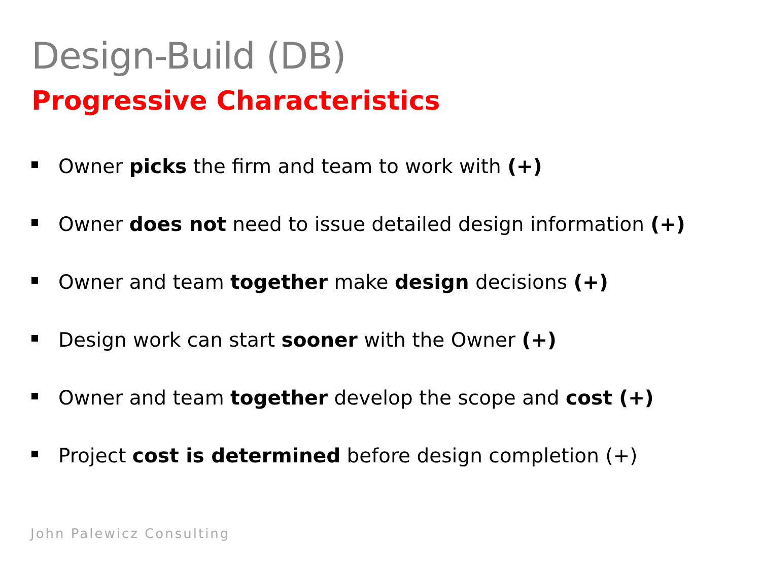Design-Build (DB)
Progressive Characteristics
Owner picks the firm and team to work with (+)
Owner does not need to issue detailed design information (+)
Owner and team together make design decisions (+)
Design work can start sooner with the Owner (+)
Owner and team together develop the scope and cost (+)
Project cost is determined before design completion (+)
John Palewicz Consulting